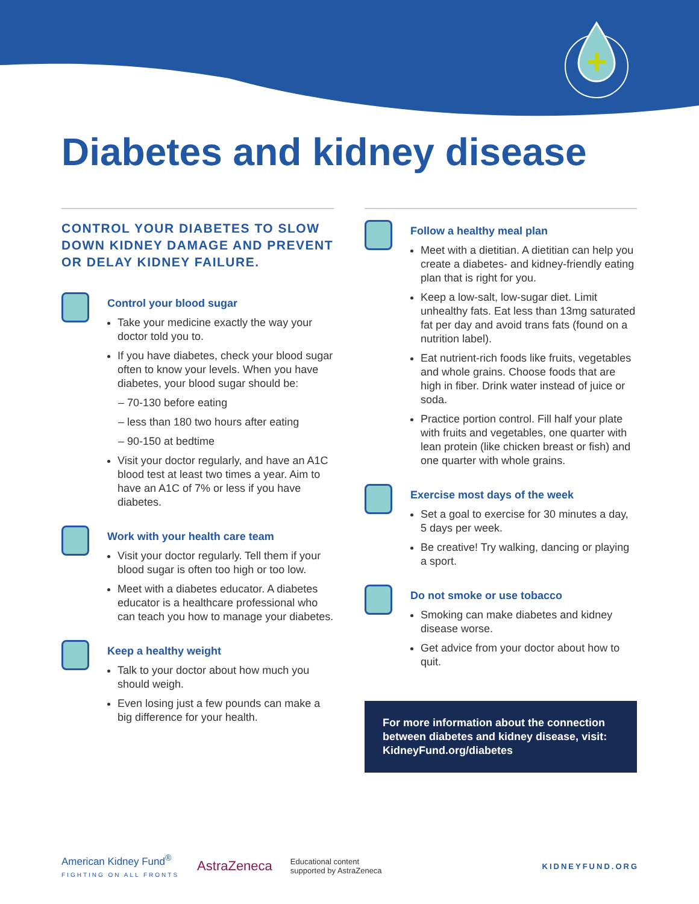Diabetes and kidney disease
CONTROL YOUR DIABETES TO SLOW DOWN KIDNEY DAMAGE AND PREVENT OR DELAY KIDNEY FAILURE.
Control your blood sugar
Take your medicine exactly the way your doctor told you to.
If you have diabetes, check your blood sugar often to know your levels. When you have diabetes, your blood sugar should be:
– 70-130 before eating
– less than 180 two hours after eating
– 90-150 at bedtime
Visit your doctor regularly, and have an A1C blood test at least two times a year. Aim to have an A1C of 7% or less if you have diabetes.
Work with your health care team
Visit your doctor regularly. Tell them if your blood sugar is often too high or too low.
Meet with a diabetes educator. A diabetes educator is a healthcare professional who can teach you how to manage your diabetes.
Keep a healthy weight
Talk to your doctor about how much you should weigh.
Even losing just a few pounds can make a big difference for your health.
Follow a healthy meal plan
Meet with a dietitian. A dietitian can help you create a diabetes- and kidney-friendly eating plan that is right for you.
Keep a low-salt, low-sugar diet. Limit unhealthy fats. Eat less than 13mg saturated fat per day and avoid trans fats (found on a nutrition label).
Eat nutrient-rich foods like fruits, vegetables and whole grains. Choose foods that are high in fiber. Drink water instead of juice or soda.
Practice portion control. Fill half your plate with fruits and vegetables, one quarter with lean protein (like chicken breast or fish) and one quarter with whole grains.
Exercise most days of the week
Set a goal to exercise for 30 minutes a day, 5 days per week.
Be creative! Try walking, dancing or playing a sport.
Do not smoke or use tobacco
Smoking can make diabetes and kidney disease worse.
Get advice from your doctor about how to quit.
For more information about the connection between diabetes and kidney disease, visit: KidneyFund.org/diabetes
American Kidney Fund<sup>®</sup>
FIGHTING ON ALL FRONTS
AstraZeneca
Educational content
supported by AstraZeneca
KIDNEYFUND.ORG